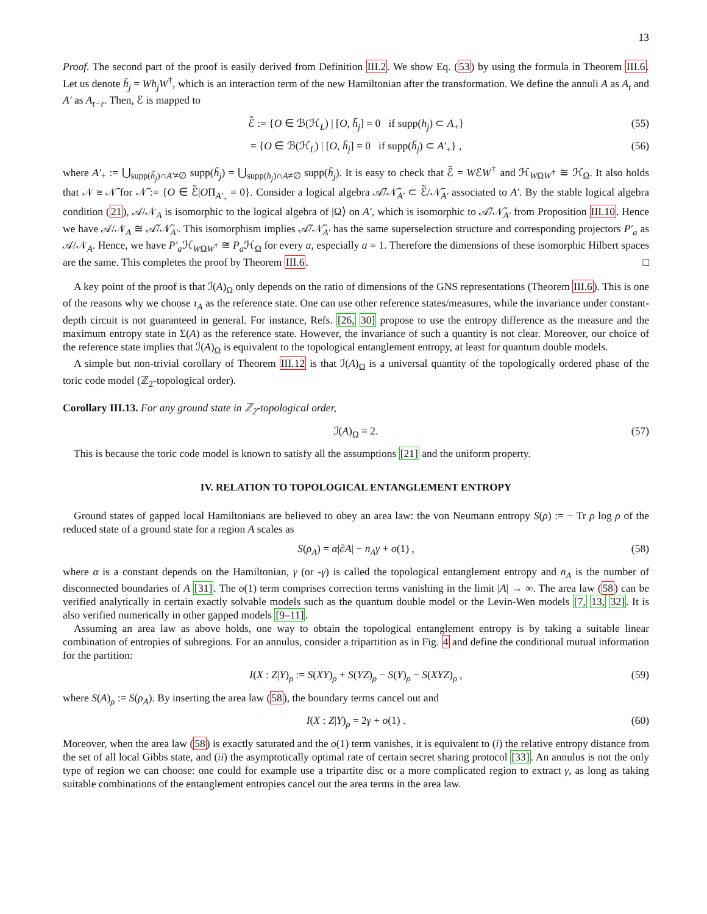13
Proof. The second part of the proof is easily derived from Definition III.2. We show Eq. (53) by using the formula in Theorem III.6. Let us denote h̃<sub>j</sub> = Wh<sub>j</sub>W<sup>†</sup>, which is an interaction term of the new Hamiltonian after the transformation. We define the annuli A as A<sub>t</sub> and A′ as A<sub>t−r</sub>. Then, ℰ is mapped to
ℰ̃ := {O ∈ ℬ(ℋ<sub>L</sub>) | [O, h̃<sub>j</sub>] = 0 if supp(h<sub>j</sub>) ⊂ A<sub>+</sub>} (55)
= {O ∈ ℬ(ℋ<sub>L</sub>) | [O, h̃<sub>j</sub>] = 0 if supp(h̃<sub>j</sub>) ⊂ A′<sub>+</sub>} , (56)
where A′<sub>+</sub> := ⋃<sub>supp(h̃<sub>j</sub>)∩A′≠∅</sub> supp(h̃<sub>j</sub>) = ⋃<sub>supp(h<sub>j</sub>)∩A≠∅</sub> supp(h̃<sub>j</sub>). It is easy to check that ℰ̃ = WℰW<sup>†</sup> and ℋ<sub>WΩW<sup>†</sup></sub> ≅ ℋ<sub>Ω</sub>. It also holds that 𝒩 ≅ 𝒩̃ for 𝒩̃ := {O ∈ ℰ̃|OΠ<sub>A′<sub>+</sub></sub> = 0}. Consider a logical algebra 𝒜̃/𝒩̃<sub>A′</sub> ⊂ ℰ̃/𝒩̃<sub>A′</sub> associated to A′. By the stable logical algebra condition (21), 𝒜/𝒩<sub>A</sub> is isomorphic to the logical algebra of |Ω⟩ on A′, which is isomorphic to 𝒜̃/𝒩̃<sub>A′</sub> from Proposition III.10. Hence we have 𝒜/𝒩<sub>A</sub> ≅ 𝒜̃/𝒩̃<sub>A′</sub>. This isomorphism implies 𝒜̃/𝒩̃<sub>A′</sub> has the same superselection structure and corresponding projectors P′<sub>a</sub> as 𝒜/𝒩<sub>A</sub>. Hence, we have P′<sub>a</sub> ℋ<sub>WΩW<sup>†</sup></sub> ≅ P<sub>a</sub> ℋ<sub>Ω</sub> for every a, especially a = 1. Therefore the dimensions of these isomorphic Hilbert spaces are the same. This completes the proof by Theorem III.6. □
A key point of the proof is that ℐ(A)<sub>Ω</sub> only depends on the ratio of dimensions of the GNS representations (Theorem III.6). This is one of the reasons why we choose τ<sub>A</sub> as the reference state. One can use other reference states/measures, while the invariance under constant-depth circuit is not guaranteed in general. For instance, Refs. [26, 30] propose to use the entropy difference as the measure and the maximum entropy state in Σ(A) as the reference state. However, the invariance of such a quantity is not clear. Moreover, our choice of the reference state implies that ℐ(A)<sub>Ω</sub> is equivalent to the topological entanglement entropy, at least for quantum double models.
A simple but non-trivial corollary of Theorem III.12 is that ℐ(A)<sub>Ω</sub> is a universal quantity of the topologically ordered phase of the toric code model (ℤ<sub>2</sub>-topological order).
Corollary III.13. For any ground state in ℤ<sub>2</sub>-topological order,
ℐ(A)<sub>Ω</sub> = 2. (57)
This is because the toric code model is known to satisfy all the assumptions [21] and the uniform property.
IV. RELATION TO TOPOLOGICAL ENTANGLEMENT ENTROPY
Ground states of gapped local Hamiltonians are believed to obey an area law: the von Neumann entropy S(ρ) := − Tr ρ log ρ of the reduced state of a ground state for a region A scales as
S(ρ<sub>A</sub>) = α|∂A| − n<sub>A</sub>γ + o(1) , (58)
where α is a constant depends on the Hamiltonian, γ (or -γ) is called the topological entanglement entropy and n<sub>A</sub> is the number of disconnected boundaries of A [31]. The o(1) term comprises correction terms vanishing in the limit |A| → ∞. The area law (58) can be verified analytically in certain exactly solvable models such as the quantum double model or the Levin-Wen models [7, 13, 32]. It is also verified numerically in other gapped models [9–11].
Assuming an area law as above holds, one way to obtain the topological entanglement entropy is by taking a suitable linear combination of entropies of subregions. For an annulus, consider a tripartition as in Fig. 4 and define the conditional mutual information for the partition:
I(X : Z|Y)<sub>ρ</sub> := S(XY)<sub>ρ</sub> + S(YZ)<sub>ρ</sub> − S(Y)<sub>ρ</sub> − S(XYZ)<sub>ρ</sub> , (59)
where S(A)<sub>ρ</sub> := S(ρ<sub>A</sub>). By inserting the area law (58), the boundary terms cancel out and
I(X : Z|Y)<sub>ρ</sub> = 2γ + o(1) . (60)
Moreover, when the area law (58) is exactly saturated and the o(1) term vanishes, it is equivalent to (i) the relative entropy distance from the set of all local Gibbs state, and (ii) the asymptotically optimal rate of certain secret sharing protocol [33]. An annulus is not the only type of region we can choose: one could for example use a tripartite disc or a more complicated region to extract γ, as long as taking suitable combinations of the entanglement entropies cancel out the area terms in the area law.